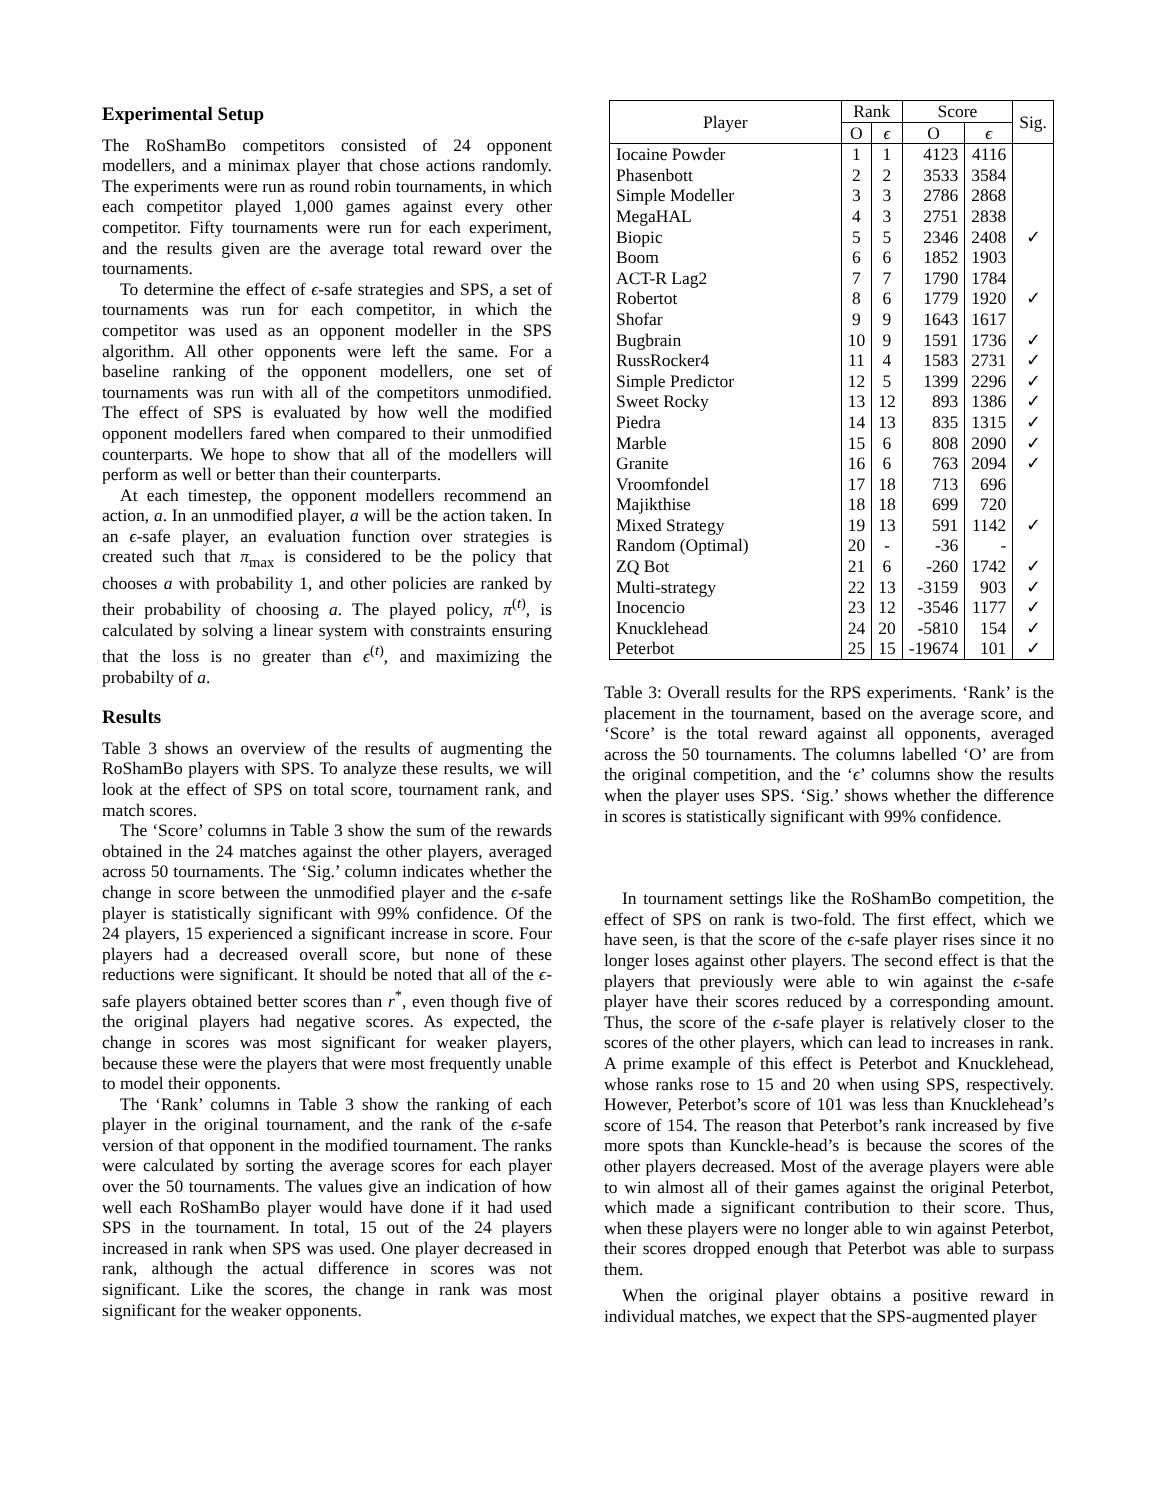Experimental Setup
The RoShamBo competitors consisted of 24 opponent modellers, and a minimax player that chose actions randomly. The experiments were run as round robin tournaments, in which each competitor played 1,000 games against every other competitor. Fifty tournaments were run for each experiment, and the results given are the average total reward over the tournaments.
To determine the effect of ϵ-safe strategies and SPS, a set of tournaments was run for each competitor, in which the competitor was used as an opponent modeller in the SPS algorithm. All other opponents were left the same. For a baseline ranking of the opponent modellers, one set of tournaments was run with all of the competitors unmodified. The effect of SPS is evaluated by how well the modified opponent modellers fared when compared to their unmodified counterparts. We hope to show that all of the modellers will perform as well or better than their counterparts.
At each timestep, the opponent modellers recommend an action, a. In an unmodified player, a will be the action taken. In an ϵ-safe player, an evaluation function over strategies is created such that π<sub>max</sub> is considered to be the policy that chooses a with probability 1, and other policies are ranked by their probability of choosing a. The played policy, π<sup>(t)</sup>, is calculated by solving a linear system with constraints ensuring that the loss is no greater than ϵ<sup>(t)</sup>, and maximizing the probabilty of a.
Results
Table 3 shows an overview of the results of augmenting the RoShamBo players with SPS. To analyze these results, we will look at the effect of SPS on total score, tournament rank, and match scores.
The ‘Score’ columns in Table 3 show the sum of the rewards obtained in the 24 matches against the other players, averaged across 50 tournaments. The ‘Sig.’ column indicates whether the change in score between the unmodified player and the ϵ-safe player is statistically significant with 99% confidence. Of the 24 players, 15 experienced a significant increase in score. Four players had a decreased overall score, but none of these reductions were significant. It should be noted that all of the ϵ-safe players obtained better scores than r<sup>*</sup>, even though five of the original players had negative scores. As expected, the change in scores was most significant for weaker players, because these were the players that were most frequently unable to model their opponents.
The ‘Rank’ columns in Table 3 show the ranking of each player in the original tournament, and the rank of the ϵ-safe version of that opponent in the modified tournament. The ranks were calculated by sorting the average scores for each player over the 50 tournaments. The values give an indication of how well each RoShamBo player would have done if it had used SPS in the tournament. In total, 15 out of the 24 players increased in rank when SPS was used. One player decreased in rank, although the actual difference in scores was not significant. Like the scores, the change in rank was most significant for the weaker opponents.
| Player | Rank | | Score | | Sig. |
| --- | --- | --- | --- | --- | --- |
| | O | ϵ | O | ϵ | |
| Iocaine Powder | 1 | 1 | 4123 | 4116 | |
| Phasenbott | 2 | 2 | 3533 | 3584 | |
| Simple Modeller | 3 | 3 | 2786 | 2868 | |
| MegaHAL | 4 | 3 | 2751 | 2838 | |
| Biopic | 5 | 5 | 2346 | 2408 | ✓ |
| Boom | 6 | 6 | 1852 | 1903 | |
| ACT-R Lag2 | 7 | 7 | 1790 | 1784 | |
| Robertot | 8 | 6 | 1779 | 1920 | ✓ |
| Shofar | 9 | 9 | 1643 | 1617 | |
| Bugbrain | 10 | 9 | 1591 | 1736 | ✓ |
| RussRocker4 | 11 | 4 | 1583 | 2731 | ✓ |
| Simple Predictor | 12 | 5 | 1399 | 2296 | ✓ |
| Sweet Rocky | 13 | 12 | 893 | 1386 | ✓ |
| Piedra | 14 | 13 | 835 | 1315 | ✓ |
| Marble | 15 | 6 | 808 | 2090 | ✓ |
| Granite | 16 | 6 | 763 | 2094 | ✓ |
| Vroomfondel | 17 | 18 | 713 | 696 | |
| Majikthise | 18 | 18 | 699 | 720 | |
| Mixed Strategy | 19 | 13 | 591 | 1142 | ✓ |
| Random (Optimal) | 20 | - | -36 | - | |
| ZQ Bot | 21 | 6 | -260 | 1742 | ✓ |
| Multi-strategy | 22 | 13 | -3159 | 903 | ✓ |
| Inocencio | 23 | 12 | -3546 | 1177 | ✓ |
| Knucklehead | 24 | 20 | -5810 | 154 | ✓ |
| Peterbot | 25 | 15 | -19674 | 101 | ✓ |
Table 3: Overall results for the RPS experiments. ‘Rank’ is the placement in the tournament, based on the average score, and ‘Score’ is the total reward against all opponents, averaged across the 50 tournaments. The columns labelled ‘O’ are from the original competition, and the ‘ϵ’ columns show the results when the player uses SPS. ‘Sig.’ shows whether the difference in scores is statistically significant with 99% confidence.
In tournament settings like the RoShamBo competition, the effect of SPS on rank is two-fold. The first effect, which we have seen, is that the score of the ϵ-safe player rises since it no longer loses against other players. The second effect is that the players that previously were able to win against the ϵ-safe player have their scores reduced by a corresponding amount. Thus, the score of the ϵ-safe player is relatively closer to the scores of the other players, which can lead to increases in rank. A prime example of this effect is Peterbot and Knucklehead, whose ranks rose to 15 and 20 when using SPS, respectively. However, Peterbot’s score of 101 was less than Knucklehead’s score of 154. The reason that Peterbot’s rank increased by five more spots than Kunckle-head’s is because the scores of the other players decreased. Most of the average players were able to win almost all of their games against the original Peterbot, which made a significant contribution to their score. Thus, when these players were no longer able to win against Peterbot, their scores dropped enough that Peterbot was able to surpass them.
When the original player obtains a positive reward in individual matches, we expect that the SPS-augmented player